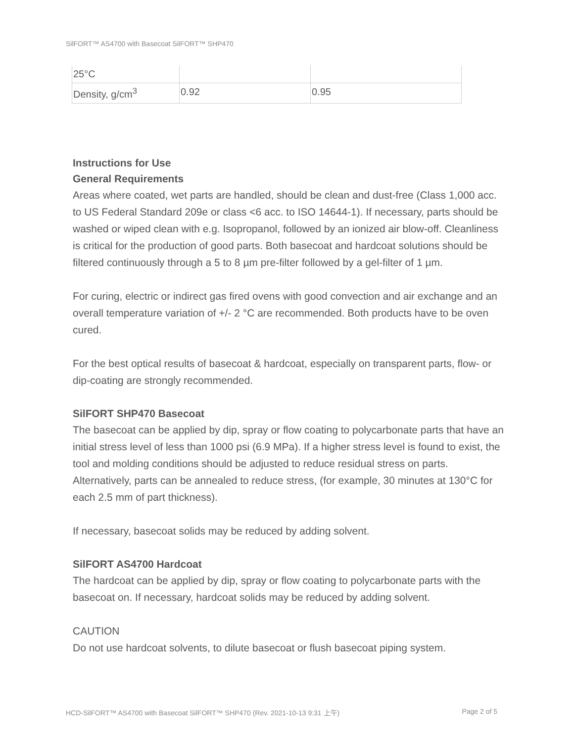SilFORT™ AS4700 with Basecoat SilFORT™ SHP470
| 25°C | | |
| Density, g/cm<sup>3</sup> | 0.92 | 0.95 |
Instructions for Use
General Requirements
Areas where coated, wet parts are handled, should be clean and dust-free (Class 1,000 acc. to US Federal Standard 209e or class <6 acc. to ISO 14644-1). If necessary, parts should be washed or wiped clean with e.g. Isopropanol, followed by an ionized air blow-off. Cleanliness is critical for the production of good parts. Both basecoat and hardcoat solutions should be filtered continuously through a 5 to 8 µm pre-filter followed by a gel-filter of 1 µm.
For curing, electric or indirect gas fired ovens with good convection and air exchange and an overall temperature variation of +/- 2 °C are recommended. Both products have to be oven cured.
For the best optical results of basecoat & hardcoat, especially on transparent parts, flow- or dip-coating are strongly recommended.
SilFORT SHP470 Basecoat
The basecoat can be applied by dip, spray or flow coating to polycarbonate parts that have an initial stress level of less than 1000 psi (6.9 MPa). If a higher stress level is found to exist, the tool and molding conditions should be adjusted to reduce residual stress on parts. Alternatively, parts can be annealed to reduce stress, (for example, 30 minutes at 130°C for each 2.5 mm of part thickness).
If necessary, basecoat solids may be reduced by adding solvent.
SilFORT AS4700 Hardcoat
The hardcoat can be applied by dip, spray or flow coating to polycarbonate parts with the basecoat on. If necessary, hardcoat solids may be reduced by adding solvent.
CAUTION
Do not use hardcoat solvents, to dilute basecoat or flush basecoat piping system.
HCD-SilFORT™ AS4700 with Basecoat SilFORT™ SHP470 (Rev. 2021-10-13 9:31 上午) Page 2 of 5